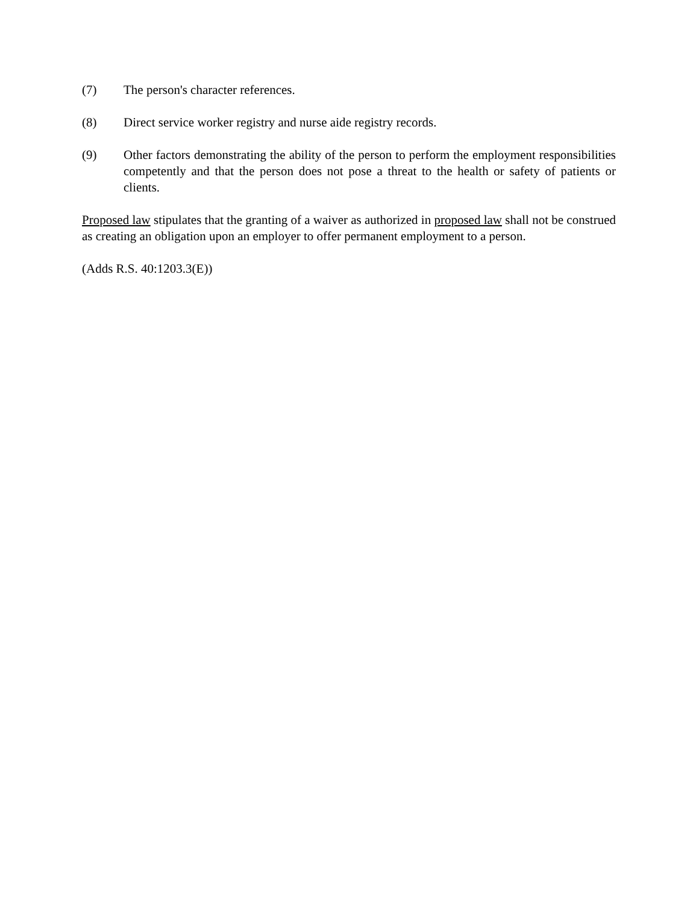(7) The person's character references.
(8) Direct service worker registry and nurse aide registry records.
(9) Other factors demonstrating the ability of the person to perform the employment responsibilities competently and that the person does not pose a threat to the health or safety of patients or clients.
Proposed law stipulates that the granting of a waiver as authorized in proposed law shall not be construed as creating an obligation upon an employer to offer permanent employment to a person.
(Adds R.S. 40:1203.3(E))